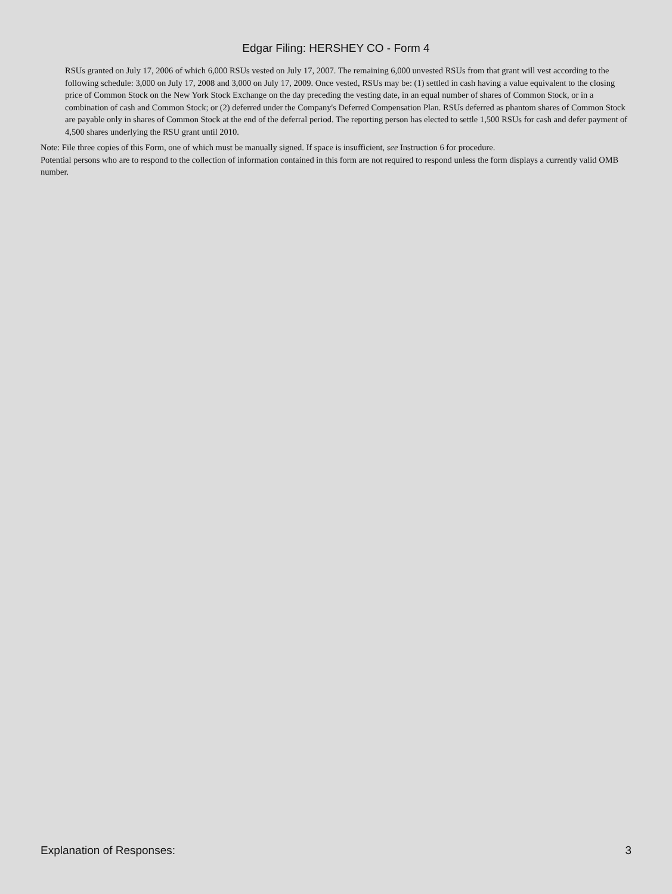Edgar Filing: HERSHEY CO - Form 4
RSUs granted on July 17, 2006 of which 6,000 RSUs vested on July 17, 2007. The remaining 6,000 unvested RSUs from that grant will vest according to the following schedule: 3,000 on July 17, 2008 and 3,000 on July 17, 2009. Once vested, RSUs may be: (1) settled in cash having a value equivalent to the closing price of Common Stock on the New York Stock Exchange on the day preceding the vesting date, in an equal number of shares of Common Stock, or in a combination of cash and Common Stock; or (2) deferred under the Company's Deferred Compensation Plan. RSUs deferred as phantom shares of Common Stock are payable only in shares of Common Stock at the end of the deferral period. The reporting person has elected to settle 1,500 RSUs for cash and defer payment of 4,500 shares underlying the RSU grant until 2010.
Note: File three copies of this Form, one of which must be manually signed. If space is insufficient, see Instruction 6 for procedure.
Potential persons who are to respond to the collection of information contained in this form are not required to respond unless the form displays a currently valid OMB number.
Explanation of Responses: 3